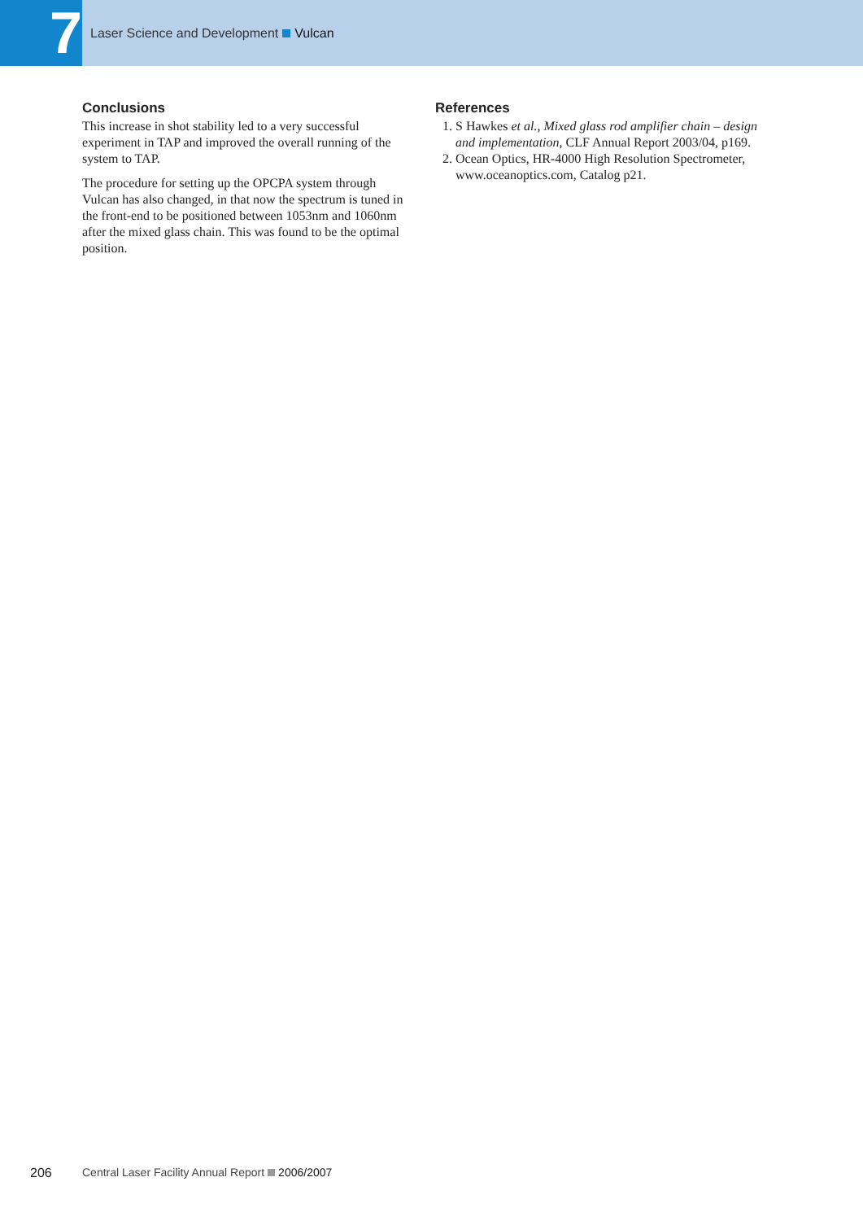7
Laser Science and Development Vulcan
Conclusions
This increase in shot stability led to a very successful experiment in TAP and improved the overall running of the system to TAP.
The procedure for setting up the OPCPA system through Vulcan has also changed, in that now the spectrum is tuned in the front-end to be positioned between 1053nm and 1060nm after the mixed glass chain. This was found to be the optimal position.
References
1. S Hawkes et al., Mixed glass rod amplifier chain – design and implementation, CLF Annual Report 2003/04, p169.
2. Ocean Optics, HR-4000 High Resolution Spectrometer, www.oceanoptics.com, Catalog p21.
206 Central Laser Facility Annual Report 2006/2007